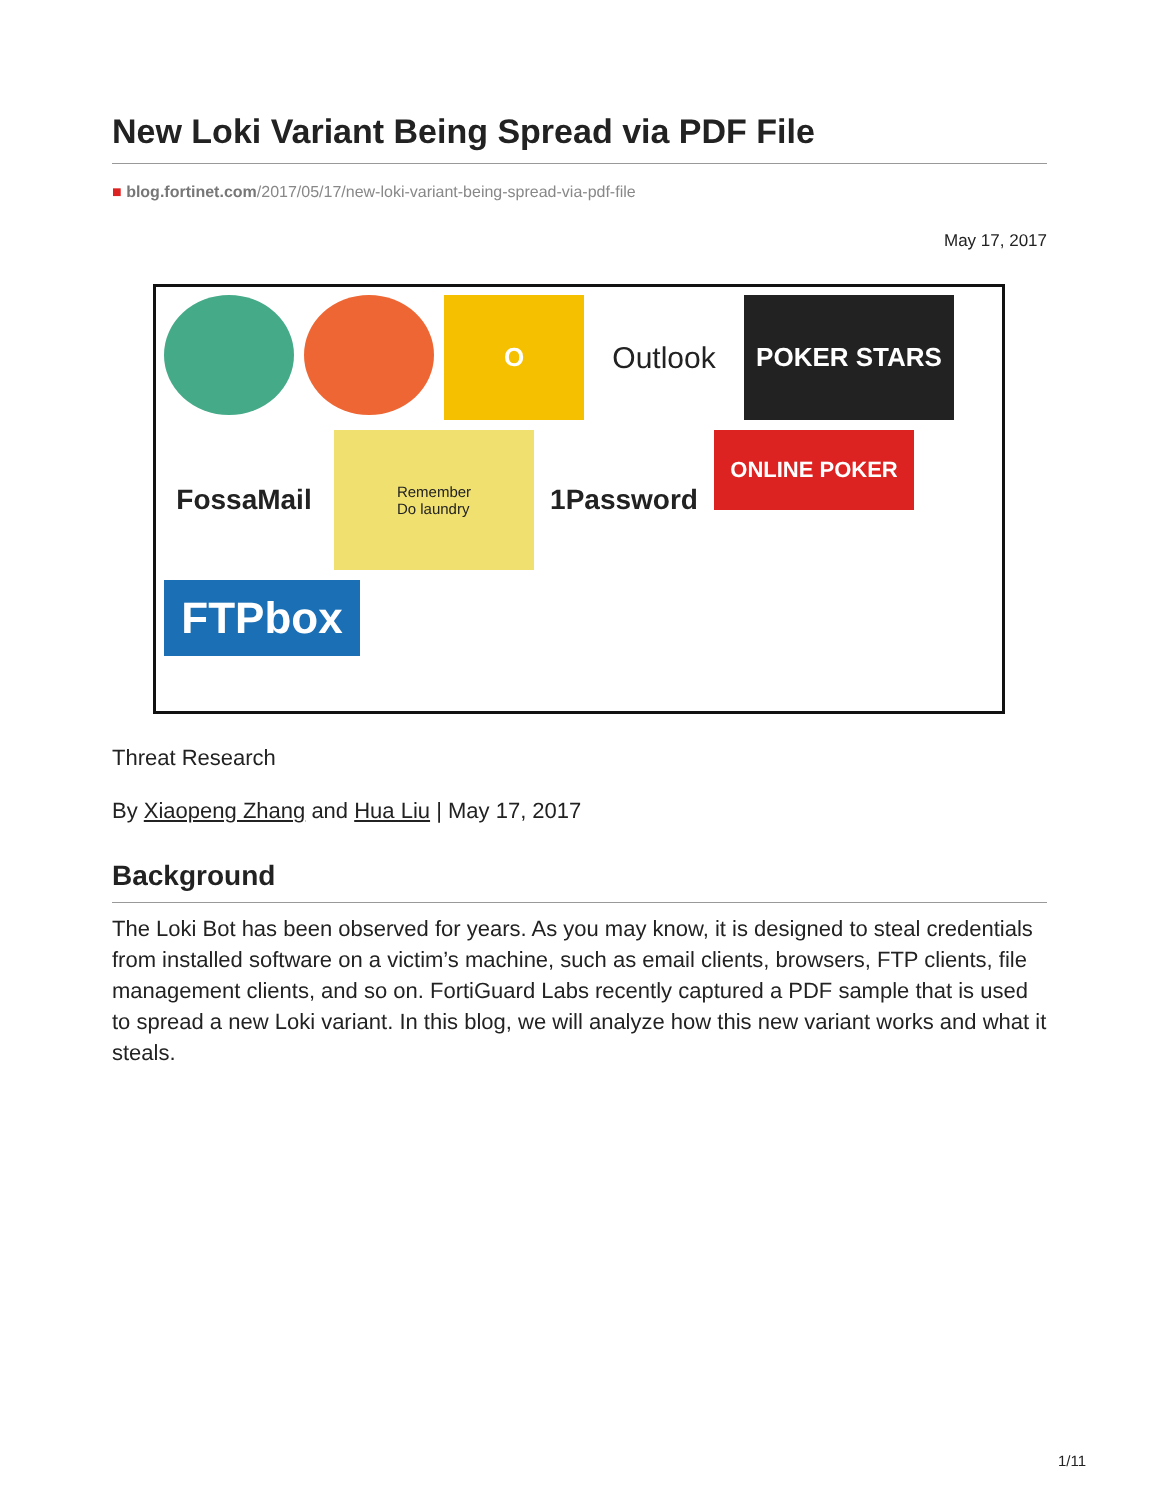New Loki Variant Being Spread via PDF File
■ blog.fortinet.com/2017/05/17/new-loki-variant-being-spread-via-pdf-file
May 17, 2017
O
Outlook
POKER STARS
FossaMail
Remember
Do laundry
1Password
ONLINE POKER
FTPbox
Threat Research
By Xiaopeng Zhang and Hua Liu | May 17, 2017
Background
The Loki Bot has been observed for years. As you may know, it is designed to steal credentials from installed software on a victim’s machine, such as email clients, browsers, FTP clients, file management clients, and so on. FortiGuard Labs recently captured a PDF sample that is used to spread a new Loki variant. In this blog, we will analyze how this new variant works and what it steals.
1/11